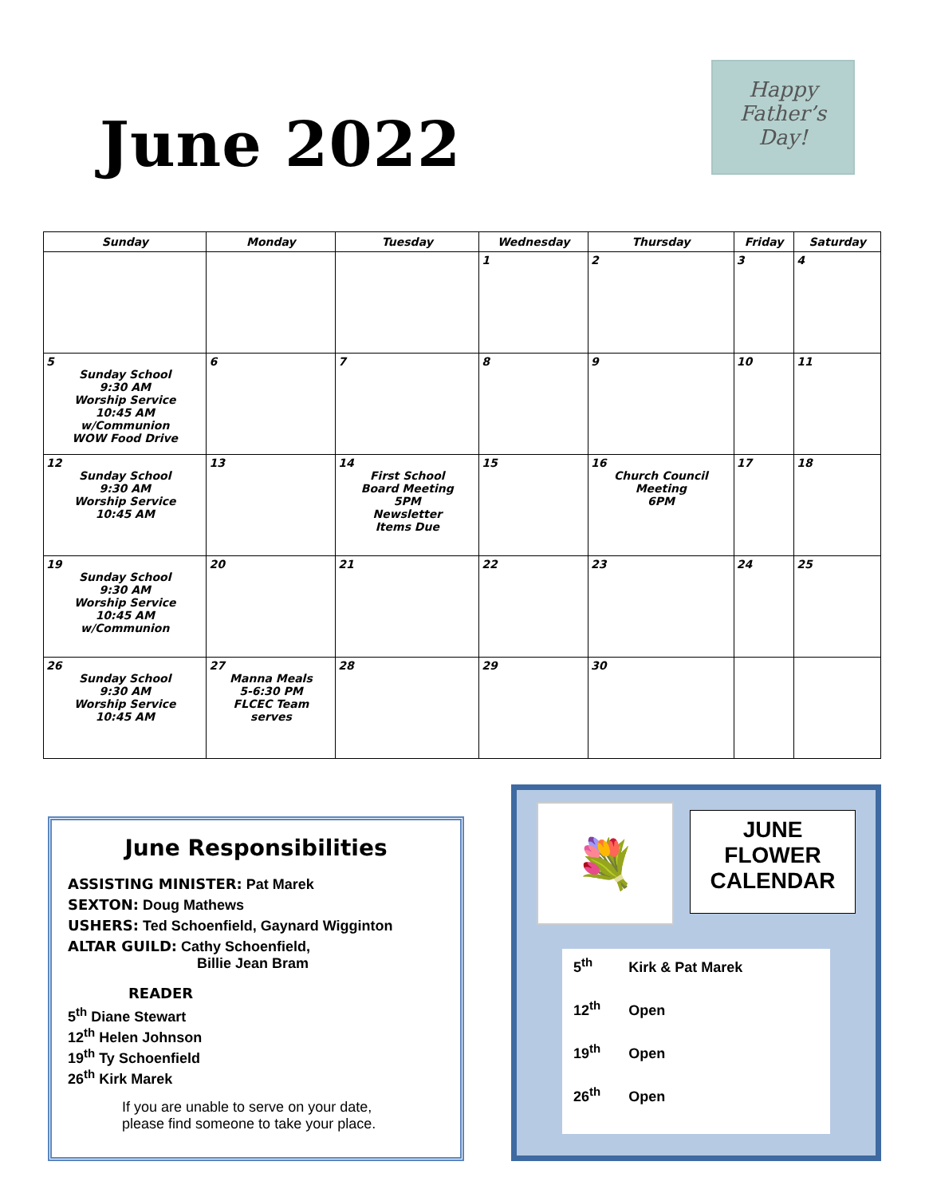June 2022
Happy
Father’s
Day!
| Sunday | Monday | Tuesday | Wednesday | Thursday | Friday | Saturday |
| --- | --- | --- | --- | --- | --- | --- |
| | | | 1 | 2 | 3 | 4 |
| 5 Sunday School 9:30 AM Worship Service 10:45 AM w/Communion WOW Food Drive | 6 | 7 | 8 | 9 | 10 | 11 |
| 12 Sunday School 9:30 AM Worship Service 10:45 AM | 13 | 14 First School Board Meeting 5PM Newsletter Items Due | 15 | 16 Church Council Meeting 6PM | 17 | 18 |
| 19 Sunday School 9:30 AM Worship Service 10:45 AM w/Communion | 20 | 21 | 22 | 23 | 24 | 25 |
| 26 Sunday School 9:30 AM Worship Service 10:45 AM | 27 Manna Meals 5-6:30 PM FLCEC Team serves | 28 | 29 | 30 | | |
June Responsibilities
ASSISTING MINISTER: Pat Marek
SEXTON: Doug Mathews
USHERS: Ted Schoenfield, Gaynard Wigginton
ALTAR GUILD: Cathy Schoenfield,
Billie Jean Bram
READER
5<sup>th</sup> Diane Stewart
12<sup>th</sup> Helen Johnson
19<sup>th</sup> Ty Schoenfield
26<sup>th</sup> Kirk Marek
If you are unable to serve on your date,
please find someone to take your place.
💐
JUNE
FLOWER
CALENDAR
5<sup>th</sup> Kirk & Pat Marek
12<sup>th</sup> Open
19<sup>th</sup> Open
26<sup>th</sup> Open